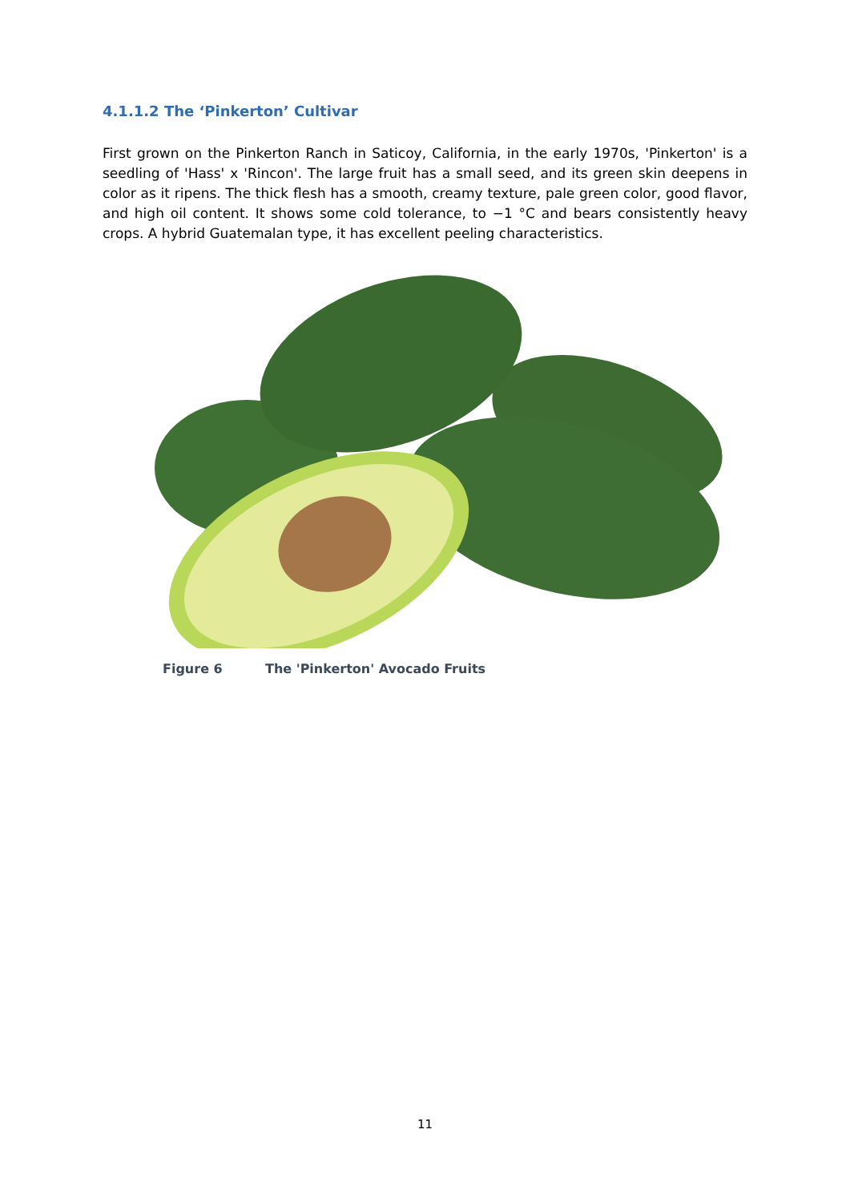4.1.1.2 The ‘Pinkerton’ Cultivar
First grown on the Pinkerton Ranch in Saticoy, California, in the early 1970s, 'Pinkerton' is a seedling of 'Hass' x 'Rincon'. The large fruit has a small seed, and its green skin deepens in color as it ripens. The thick flesh has a smooth, creamy texture, pale green color, good flavor, and high oil content. It shows some cold tolerance, to −1 °C and bears consistently heavy crops. A hybrid Guatemalan type, it has excellent peeling characteristics.
Figure 6 The 'Pinkerton' Avocado Fruits
11